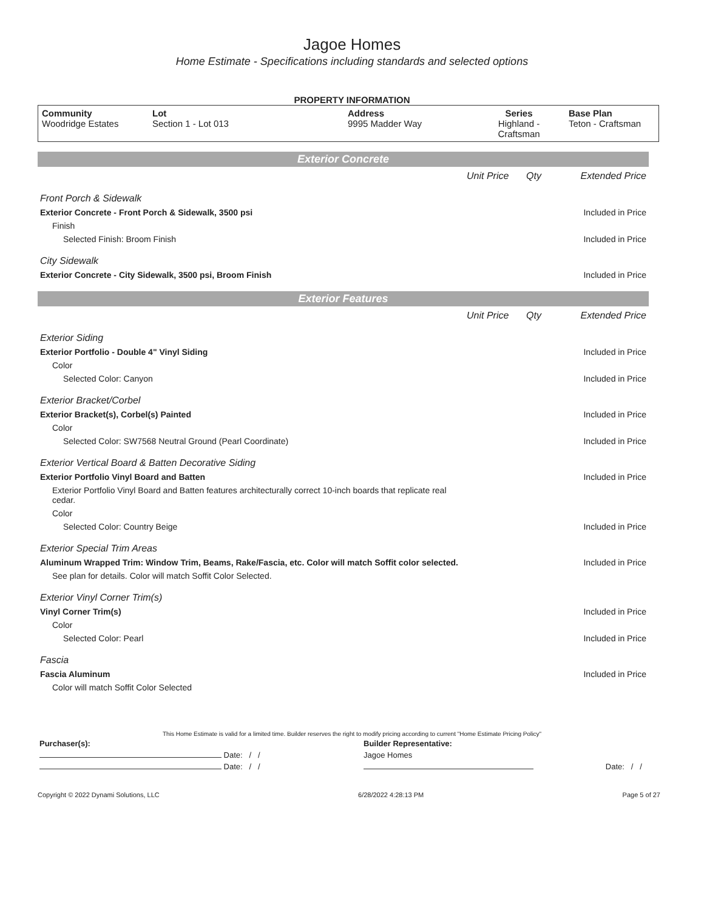Jagoe Homes
Home Estimate - Specifications including standards and selected options
PROPERTY INFORMATION
| Community Woodridge Estates | Lot Section 1 - Lot 013 | Address 9995 Madder Way | Series Highland - Craftsman | Base Plan Teton - Craftsman |
Exterior Concrete
| | Unit Price | Qty | Extended Price |
| Front Porch & Sidewalk | | | |
| Exterior Concrete - Front Porch & Sidewalk, 3500 psi | | | Included in Price |
| Finish | | | |
| Selected Finish: Broom Finish | | | Included in Price |
| City Sidewalk | | | |
| Exterior Concrete - City Sidewalk, 3500 psi, Broom Finish | | | Included in Price |
Exterior Features
| | Unit Price | Qty | Extended Price |
| Exterior Siding | | | |
| Exterior Portfolio - Double 4" Vinyl Siding | | | Included in Price |
| Color | | | |
| Selected Color: Canyon | | | Included in Price |
| Exterior Bracket/Corbel | | | |
| Exterior Bracket(s), Corbel(s) Painted | | | Included in Price |
| Color | | | |
| Selected Color: SW7568 Neutral Ground (Pearl Coordinate) | | | Included in Price |
| Exterior Vertical Board & Batten Decorative Siding | | | |
| Exterior Portfolio Vinyl Board and Batten | | | Included in Price |
| Exterior Portfolio Vinyl Board and Batten features architecturally correct 10-inch boards that replicate real cedar. | | | |
| Color | | | |
| Selected Color: Country Beige | | | Included in Price |
| Exterior Special Trim Areas | | | |
| Aluminum Wrapped Trim: Window Trim, Beams, Rake/Fascia, etc. Color will match Soffit color selected. | | | Included in Price |
| See plan for details. Color will match Soffit Color Selected. | | | |
| Exterior Vinyl Corner Trim(s) | | | |
| Vinyl Corner Trim(s) | | | Included in Price |
| Color | | | |
| Selected Color: Pearl | | | Included in Price |
| Fascia | | | |
| Fascia Aluminum | | | Included in Price |
| Color will match Soffit Color Selected | | | |
This Home Estimate is valid for a limited time. Builder reserves the right to modify pricing according to current "Home Estimate Pricing Policy"
| Purchaser(s): | Builder Representative: | |
| Date: / / | Jagoe Homes | |
| Date: / / | | Date: / / |
Copyright © 2022 Dynami Solutions, LLC 6/28/2022 4:28:13 PM Page 5 of 27